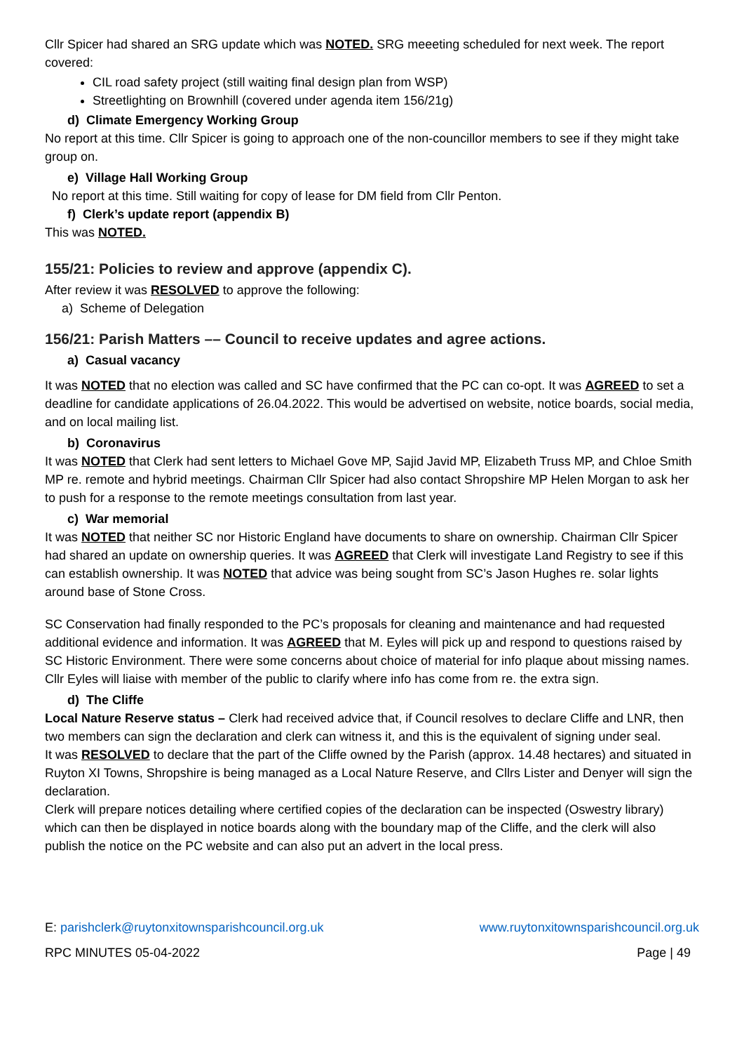Cllr Spicer had shared an SRG update which was NOTED. SRG meeeting scheduled for next week. The report covered:
CIL road safety project (still waiting final design plan from WSP)
Streetlighting on Brownhill (covered under agenda item 156/21g)
d) Climate Emergency Working Group
No report at this time. Cllr Spicer is going to approach one of the non-councillor members to see if they might take group on.
e) Village Hall Working Group
No report at this time. Still waiting for copy of lease for DM field from Cllr Penton.
f) Clerk’s update report (appendix B)
This was NOTED.
155/21: Policies to review and approve (appendix C).
After review it was RESOLVED to approve the following:
a) Scheme of Delegation
156/21: Parish Matters –– Council to receive updates and agree actions.
a) Casual vacancy
It was NOTED that no election was called and SC have confirmed that the PC can co-opt. It was AGREED to set a deadline for candidate applications of 26.04.2022. This would be advertised on website, notice boards, social media, and on local mailing list.
b) Coronavirus
It was NOTED that Clerk had sent letters to Michael Gove MP, Sajid Javid MP, Elizabeth Truss MP, and Chloe Smith MP re. remote and hybrid meetings. Chairman Cllr Spicer had also contact Shropshire MP Helen Morgan to ask her to push for a response to the remote meetings consultation from last year.
c) War memorial
It was NOTED that neither SC nor Historic England have documents to share on ownership. Chairman Cllr Spicer had shared an update on ownership queries. It was AGREED that Clerk will investigate Land Registry to see if this can establish ownership. It was NOTED that advice was being sought from SC’s Jason Hughes re. solar lights around base of Stone Cross.
SC Conservation had finally responded to the PC’s proposals for cleaning and maintenance and had requested additional evidence and information. It was AGREED that M. Eyles will pick up and respond to questions raised by SC Historic Environment. There were some concerns about choice of material for info plaque about missing names. Cllr Eyles will liaise with member of the public to clarify where info has come from re. the extra sign.
d) The Cliffe
Local Nature Reserve status – Clerk had received advice that, if Council resolves to declare Cliffe and LNR, then two members can sign the declaration and clerk can witness it, and this is the equivalent of signing under seal.
It was RESOLVED to declare that the part of the Cliffe owned by the Parish (approx. 14.48 hectares) and situated in Ruyton XI Towns, Shropshire is being managed as a Local Nature Reserve, and Cllrs Lister and Denyer will sign the declaration.
Clerk will prepare notices detailing where certified copies of the declaration can be inspected (Oswestry library) which can then be displayed in notice boards along with the boundary map of the Cliffe, and the clerk will also publish the notice on the PC website and can also put an advert in the local press.
E: parishclerk@ruytonxitownsparishcouncil.org.uk www.ruytonxitownsparishcouncil.org.uk
RPC MINUTES 05-04-2022 Page | 49